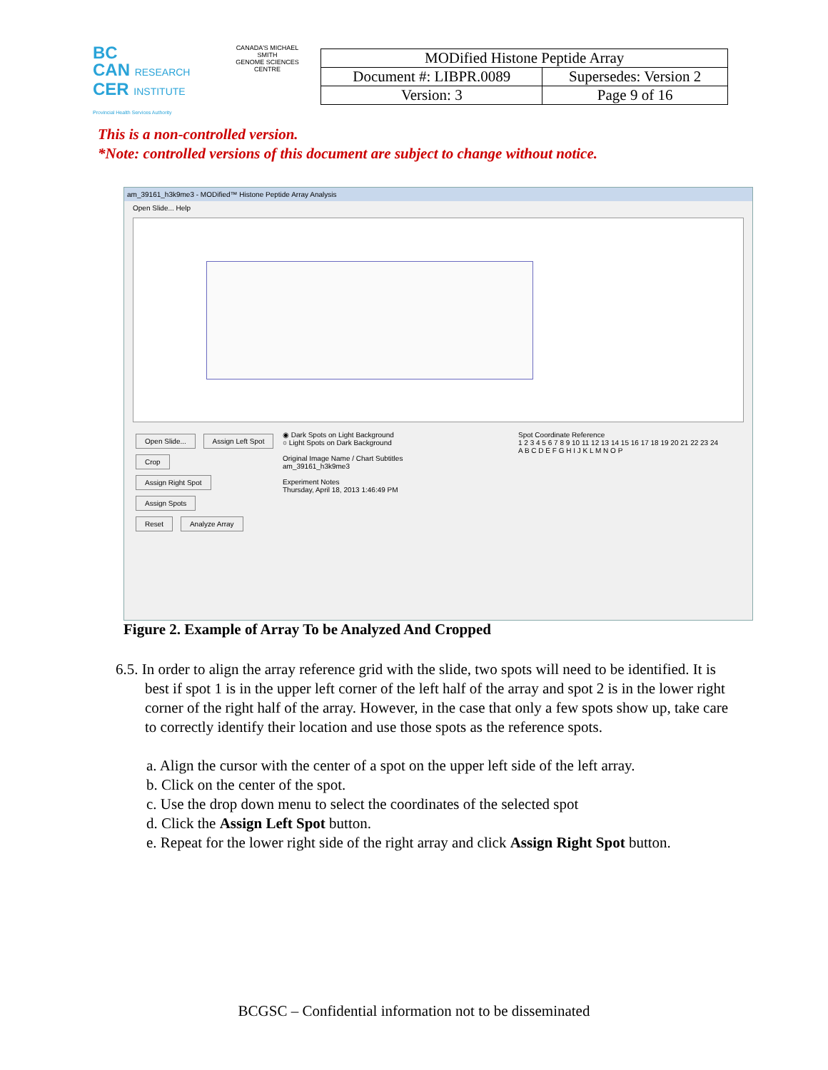BC
CAN RESEARCH
CER INSTITUTE
Provincial Health Services Authority
CANADA'S MICHAEL SMITH
GENOME SCIENCES CENTRE
| MODified Histone Peptide Array | |
| Document #: LIBPR.0089 | Supersedes: Version 2 |
| Version: 3 | Page 9 of 16 |
This is a non-controlled version.
*Note: controlled versions of this document are subject to change without notice.
am_39161_h3k9me3 - MODified™ Histone Peptide Array Analysis
Open Slide... Help
Open Slide... Assign Left Spot
Crop
Assign Right Spot
Assign Spots
Reset Analyze Array
◉ Dark Spots on Light Background
○ Light Spots on Dark Background
Original Image Name / Chart Subtitles
am_39161_h3k9me3
Experiment Notes
Thursday, April 18, 2013 1:46:49 PM
Spot Coordinate Reference
1 2 3 4 5 6 7 8 9 10 11 12 13 14 15 16 17 18 19 20 21 22 23 24
A B C D E F G H I J K L M N O P
Figure 2. Example of Array To be Analyzed And Cropped
6.5. In order to align the array reference grid with the slide, two spots will need to be identified. It is best if spot 1 is in the upper left corner of the left half of the array and spot 2 is in the lower right corner of the right half of the array. However, in the case that only a few spots show up, take care to correctly identify their location and use those spots as the reference spots.
a. Align the cursor with the center of a spot on the upper left side of the left array.
b. Click on the center of the spot.
c. Use the drop down menu to select the coordinates of the selected spot
d. Click the Assign Left Spot button.
e. Repeat for the lower right side of the right array and click Assign Right Spot button.
BCGSC – Confidential information not to be disseminated